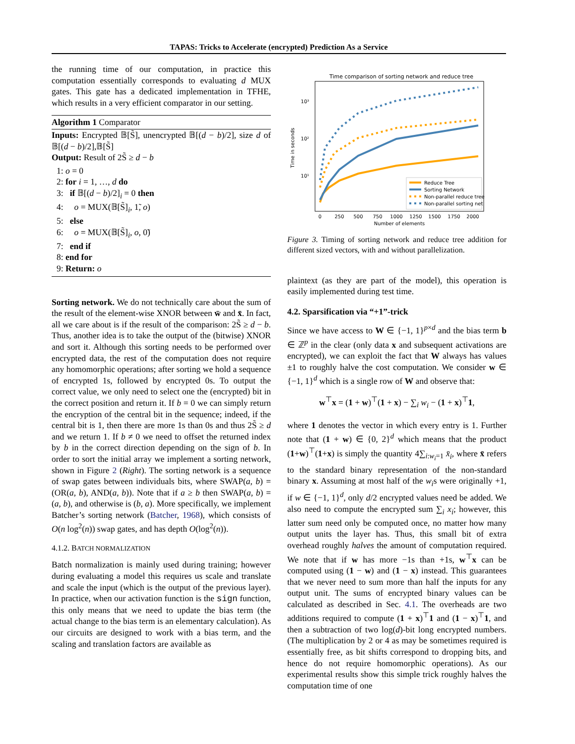TAPAS: Tricks to Accelerate (encrypted) Prediction As a Service
the running time of our computation, in practice this computation essentially corresponds to evaluating d MUX gates. This gate has a dedicated implementation in TFHE, which results in a very efficient comparator in our setting.
Algorithm 1 Comparator
Inputs: Encrypted 𝔹[S̃], unencrypted 𝔹[(d − b)/2], size d of 𝔹[(d − b)/2],𝔹[S̃]
Output: Result of 2S̃ ≥ d − b
1: o = 0
2: for i = 1, …, d do
3: if 𝔹[(d − b)/2]<sub>i</sub> = 0 then
4: o = MUX(𝔹[S̃]<sub>i</sub>, 1̃, o)
5: else
6: o = MUX(𝔹[S̃]<sub>i</sub>, o, 0̃)
7: end if
8: end for
9: Return: o
Sorting network. We do not technically care about the sum of the result of the element-wise XNOR between w̄ and x̄. In fact, all we care about is if the result of the comparison: 2S̃ ≥ d − b. Thus, another idea is to take the output of the (bitwise) XNOR and sort it. Although this sorting needs to be performed over encrypted data, the rest of the computation does not require any homomorphic operations; after sorting we hold a sequence of encrypted 1s, followed by encrypted 0s. To output the correct value, we only need to select one the (encrypted) bit in the correct position and return it. If b = 0 we can simply return the encryption of the central bit in the sequence; indeed, if the central bit is 1, then there are more 1s than 0s and thus 2S̃ ≥ d and we return 1. If b ≠ 0 we need to offset the returned index by b in the correct direction depending on the sign of b. In order to sort the initial array we implement a sorting network, shown in Figure 2 (Right). The sorting network is a sequence of swap gates between individuals bits, where SWAP(a, b) = (OR(a, b), AND(a, b)). Note that if a ≥ b then SWAP(a, b) = (a, b), and otherwise is (b, a). More specifically, we implement Batcher’s sorting network (Batcher, 1968), which consists of O(n log<sup>2</sup>(n)) swap gates, and has depth O(log<sup>2</sup>(n)).
4.1.2. BATCH NORMALIZATION
Batch normalization is mainly used during training; however during evaluating a model this requires us scale and translate and scale the input (which is the output of the previous layer). In practice, when our activation function is the sign function, this only means that we need to update the bias term (the actual change to the bias term is an elementary calculation). As our circuits are designed to work with a bias term, and the scaling and translation factors are available as
Time comparison of sorting network and reduce tree
10³
10²
10¹
Time in seconds
0
250
500
750
1000
1250
1500
1750
2000
Number of elements
Reduce Tree
Sorting Network
Non-parallel reduce tree
Non-parallel sorting net
Figure 3. Timing of sorting network and reduce tree addition for different sized vectors, with and without parallelization.
plaintext (as they are part of the model), this operation is easily implemented during test time.
4.2. Sparsification via “+1”-trick
Since we have access to W ∈ {−1, 1}<sup>p×d</sup> and the bias term b ∈ ℤ<sup>p</sup> in the clear (only data x and subsequent activations are encrypted), we can exploit the fact that W always has values ±1 to roughly halve the cost computation. We consider w ∈ {−1, 1}<sup>d</sup> which is a single row of W and observe that:
w<sup>⊤</sup>x = (1 + w)<sup>⊤</sup>(1 + x) − ∑<sub>i</sub> w<sub>i</sub> − (1 + x)<sup>⊤</sup>1,
where 1 denotes the vector in which every entry is 1. Further note that (1 + w) ∈ {0, 2}<sup>d</sup> which means that the product (1+w)<sup>⊤</sup>(1+x) is simply the quantity 4∑<sub>i:w<sub>i</sub>=1</sub> x̄<sub>i</sub>, where x̄ refers to the standard binary representation of the non-standard binary x. Assuming at most half of the w<sub>i</sub>s were originally +1, if w ∈ {−1, 1}<sup>d</sup>, only d/2 encrypted values need be added. We also need to compute the encrypted sum ∑<sub>i</sub> x<sub>i</sub>; however, this latter sum need only be computed once, no matter how many output units the layer has. Thus, this small bit of extra overhead roughly halves the amount of computation required. We note that if w has more −1s than +1s, w<sup>⊤</sup>x can be computed using (1 − w) and (1 − x) instead. This guarantees that we never need to sum more than half the inputs for any output unit. The sums of encrypted binary values can be calculated as described in Sec. 4.1. The overheads are two additions required to compute (1 + x)<sup>⊤</sup>1 and (1 − x)<sup>⊤</sup>1, and then a subtraction of two log(d)-bit long encrypted numbers. (The multiplication by 2 or 4 as may be sometimes required is essentially free, as bit shifts correspond to dropping bits, and hence do not require homomorphic operations). As our experimental results show this simple trick roughly halves the computation time of one